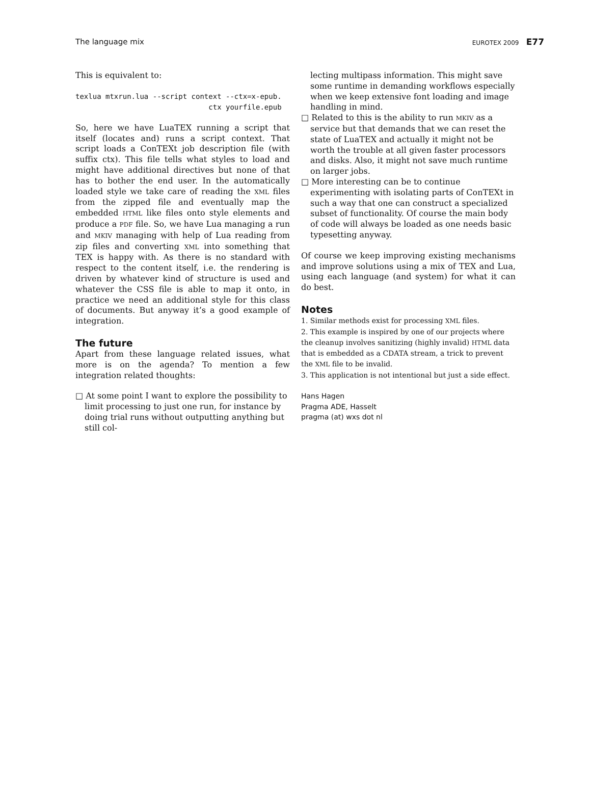The language mix EUROTEX 2009 E77
This is equivalent to:
texlua mtxrun.lua --script context --ctx=x-epub.
                               ctx yourfile.epub
So, here we have LuaTEX running a script that itself (locates and) runs a script context. That script loads a ConTEXt job description file (with suffix ctx). This file tells what styles to load and might have additional directives but none of that has to bother the end user. In the automatically loaded style we take care of reading the XML files from the zipped file and eventually map the embedded HTML like files onto style elements and produce a PDF file. So, we have Lua managing a run and MKIV managing with help of Lua reading from zip files and converting XML into something that TEX is happy with. As there is no standard with respect to the content itself, i.e. the rendering is driven by whatever kind of structure is used and whatever the CSS file is able to map it onto, in practice we need an additional style for this class of documents. But anyway it’s a good example of integration.
The future
Apart from these language related issues, what more is on the agenda? To mention a few integration related thoughts:
□ At some point I want to explore the possibility to limit processing to just one run, for instance by doing trial runs without outputting anything but still col-
lecting multipass information. This might save some runtime in demanding workflows especially when we keep extensive font loading and image handling in mind.
□ Related to this is the ability to run MKIV as a service but that demands that we can reset the state of LuaTEX and actually it might not be worth the trouble at all given faster processors and disks. Also, it might not save much runtime on larger jobs.
□ More interesting can be to continue experimenting with isolating parts of ConTEXt in such a way that one can construct a specialized subset of functionality. Of course the main body of code will always be loaded as one needs basic typesetting anyway.
Of course we keep improving existing mechanisms and improve solutions using a mix of TEX and Lua, using each language (and system) for what it can do best.
Notes
1. Similar methods exist for processing XML files.
2. This example is inspired by one of our projects where the cleanup involves sanitizing (highly invalid) HTML data that is embedded as a CDATA stream, a trick to prevent the XML file to be invalid.
3. This application is not intentional but just a side effect.
Hans Hagen
Pragma ADE, Hasselt
pragma (at) wxs dot nl